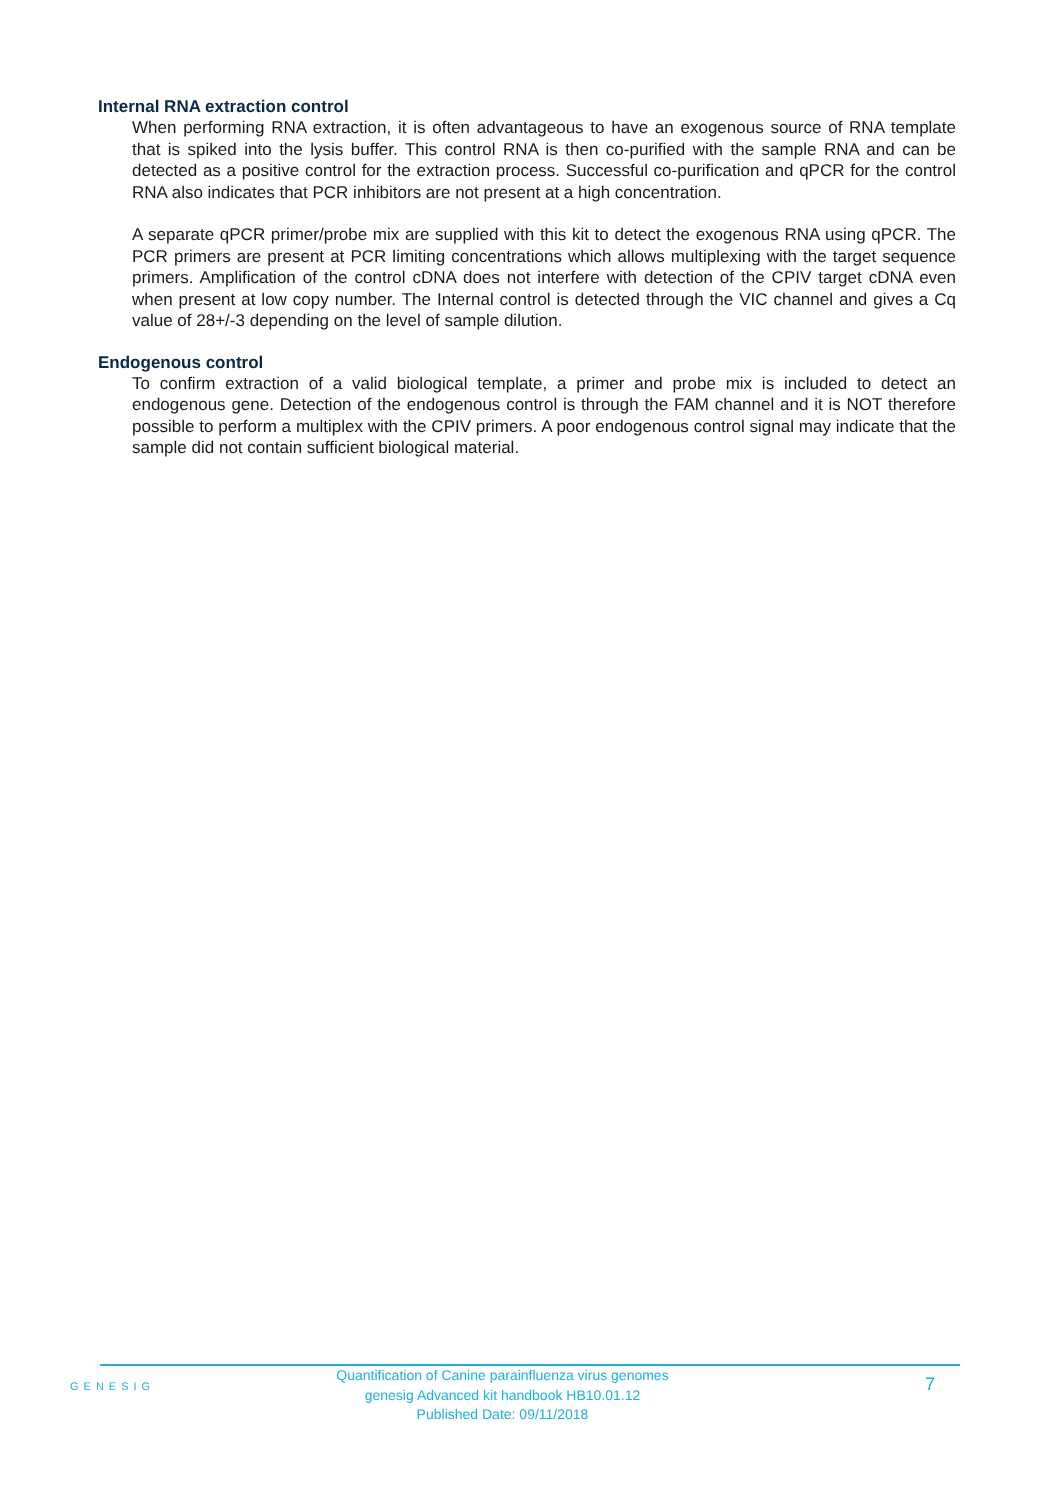Internal RNA extraction control
When performing RNA extraction, it is often advantageous to have an exogenous source of RNA template that is spiked into the lysis buffer. This control RNA is then co-purified with the sample RNA and can be detected as a positive control for the extraction process. Successful co-purification and qPCR for the control RNA also indicates that PCR inhibitors are not present at a high concentration.
A separate qPCR primer/probe mix are supplied with this kit to detect the exogenous RNA using qPCR. The PCR primers are present at PCR limiting concentrations which allows multiplexing with the target sequence primers. Amplification of the control cDNA does not interfere with detection of the CPIV target cDNA even when present at low copy number. The Internal control is detected through the VIC channel and gives a Cq value of 28+/-3 depending on the level of sample dilution.
Endogenous control
To confirm extraction of a valid biological template, a primer and probe mix is included to detect an endogenous gene. Detection of the endogenous control is through the FAM channel and it is NOT therefore possible to perform a multiplex with the CPIV primers. A poor endogenous control signal may indicate that the sample did not contain sufficient biological material.
GENESIG
Quantification of Canine parainfluenza virus genomes
genesig Advanced kit handbook HB10.01.12
Published Date: 09/11/2018
7